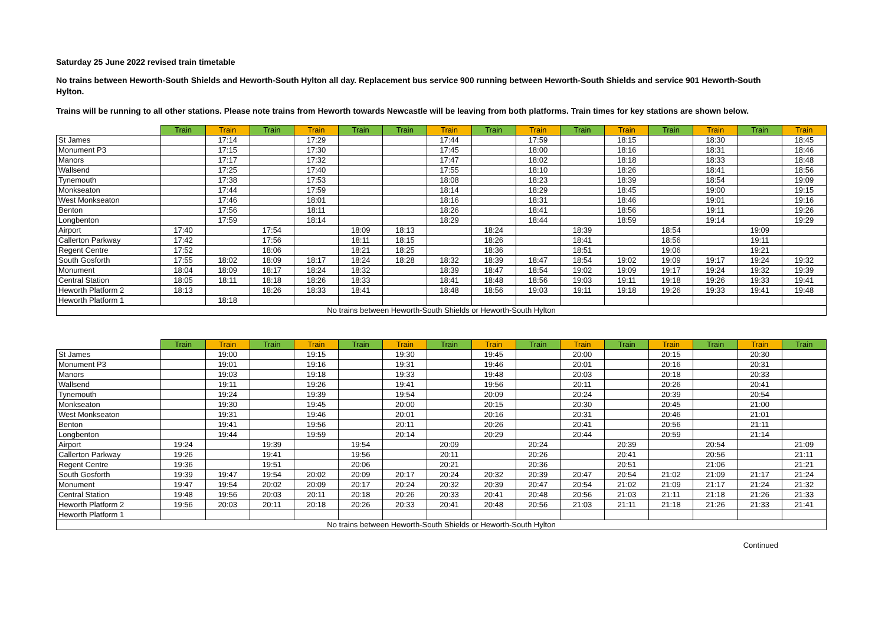Saturday 25 June 2022 revised train timetable
No trains between Heworth-South Shields and Heworth-South Hylton all day. Replacement bus service 900 running between Heworth-South Shields and service 901 Heworth-South Hylton.
Trains will be running to all other stations. Please note trains from Heworth towards Newcastle will be leaving from both platforms. Train times for key stations are shown below.
| | Train | Train | Train | Train | Train | Train | Train | Train | Train | Train | Train | Train | Train | Train | Train |
| --- | --- | --- | --- | --- | --- | --- | --- | --- | --- | --- | --- | --- | --- | --- | --- |
| St James | | 17:14 | | 17:29 | | | 17:44 | | 17:59 | | 18:15 | | 18:30 | | 18:45 |
| Monument P3 | | 17:15 | | 17:30 | | | 17:45 | | 18:00 | | 18:16 | | 18:31 | | 18:46 |
| Manors | | 17:17 | | 17:32 | | | 17:47 | | 18:02 | | 18:18 | | 18:33 | | 18:48 |
| Wallsend | | 17:25 | | 17:40 | | | 17:55 | | 18:10 | | 18:26 | | 18:41 | | 18:56 |
| Tynemouth | | 17:38 | | 17:53 | | | 18:08 | | 18:23 | | 18:39 | | 18:54 | | 19:09 |
| Monkseaton | | 17:44 | | 17:59 | | | 18:14 | | 18:29 | | 18:45 | | 19:00 | | 19:15 |
| West Monkseaton | | 17:46 | | 18:01 | | | 18:16 | | 18:31 | | 18:46 | | 19:01 | | 19:16 |
| Benton | | 17:56 | | 18:11 | | | 18:26 | | 18:41 | | 18:56 | | 19:11 | | 19:26 |
| Longbenton | | 17:59 | | 18:14 | | | 18:29 | | 18:44 | | 18:59 | | 19:14 | | 19:29 |
| Airport | 17:40 | | 17:54 | | 18:09 | 18:13 | | 18:24 | | 18:39 | | 18:54 | | 19:09 | |
| Callerton Parkway | 17:42 | | 17:56 | | 18:11 | 18:15 | | 18:26 | | 18:41 | | 18:56 | | 19:11 | |
| Regent Centre | 17:52 | | 18:06 | | 18:21 | 18:25 | | 18:36 | | 18:51 | | 19:06 | | 19:21 | |
| South Gosforth | 17:55 | 18:02 | 18:09 | 18:17 | 18:24 | 18:28 | 18:32 | 18:39 | 18:47 | 18:54 | 19:02 | 19:09 | 19:17 | 19:24 | 19:32 |
| Monument | 18:04 | 18:09 | 18:17 | 18:24 | 18:32 | | 18:39 | 18:47 | 18:54 | 19:02 | 19:09 | 19:17 | 19:24 | 19:32 | 19:39 |
| Central Station | 18:05 | 18:11 | 18:18 | 18:26 | 18:33 | | 18:41 | 18:48 | 18:56 | 19:03 | 19:11 | 19:18 | 19:26 | 19:33 | 19:41 |
| Heworth Platform 2 | 18:13 | | 18:26 | 18:33 | 18:41 | | 18:48 | 18:56 | 19:03 | 19:11 | 19:18 | 19:26 | 19:33 | 19:41 | 19:48 |
| Heworth Platform 1 | | 18:18 | | | | | | | | | | | | | |
| No trains between Heworth-South Shields or Heworth-South Hylton | | | | | | | | | | | | | | | |
| | Train | Train | Train | Train | Train | Train | Train | Train | Train | Train | Train | Train | Train | Train | Train |
| --- | --- | --- | --- | --- | --- | --- | --- | --- | --- | --- | --- | --- | --- | --- | --- |
| St James | | 19:00 | | 19:15 | | 19:30 | | 19:45 | | 20:00 | | 20:15 | | 20:30 | |
| Monument P3 | | 19:01 | | 19:16 | | 19:31 | | 19:46 | | 20:01 | | 20:16 | | 20:31 | |
| Manors | | 19:03 | | 19:18 | | 19:33 | | 19:48 | | 20:03 | | 20:18 | | 20:33 | |
| Wallsend | | 19:11 | | 19:26 | | 19:41 | | 19:56 | | 20:11 | | 20:26 | | 20:41 | |
| Tynemouth | | 19:24 | | 19:39 | | 19:54 | | 20:09 | | 20:24 | | 20:39 | | 20:54 | |
| Monkseaton | | 19:30 | | 19:45 | | 20:00 | | 20:15 | | 20:30 | | 20:45 | | 21:00 | |
| West Monkseaton | | 19:31 | | 19:46 | | 20:01 | | 20:16 | | 20:31 | | 20:46 | | 21:01 | |
| Benton | | 19:41 | | 19:56 | | 20:11 | | 20:26 | | 20:41 | | 20:56 | | 21:11 | |
| Longbenton | | 19:44 | | 19:59 | | 20:14 | | 20:29 | | 20:44 | | 20:59 | | 21:14 | |
| Airport | 19:24 | | 19:39 | | 19:54 | | 20:09 | | 20:24 | | 20:39 | | 20:54 | | 21:09 |
| Callerton Parkway | 19:26 | | 19:41 | | 19:56 | | 20:11 | | 20:26 | | 20:41 | | 20:56 | | 21:11 |
| Regent Centre | 19:36 | | 19:51 | | 20:06 | | 20:21 | | 20:36 | | 20:51 | | 21:06 | | 21:21 |
| South Gosforth | 19:39 | 19:47 | 19:54 | 20:02 | 20:09 | 20:17 | 20:24 | 20:32 | 20:39 | 20:47 | 20:54 | 21:02 | 21:09 | 21:17 | 21:24 |
| Monument | 19:47 | 19:54 | 20:02 | 20:09 | 20:17 | 20:24 | 20:32 | 20:39 | 20:47 | 20:54 | 21:02 | 21:09 | 21:17 | 21:24 | 21:32 |
| Central Station | 19:48 | 19:56 | 20:03 | 20:11 | 20:18 | 20:26 | 20:33 | 20:41 | 20:48 | 20:56 | 21:03 | 21:11 | 21:18 | 21:26 | 21:33 |
| Heworth Platform 2 | 19:56 | 20:03 | 20:11 | 20:18 | 20:26 | 20:33 | 20:41 | 20:48 | 20:56 | 21:03 | 21:11 | 21:18 | 21:26 | 21:33 | 21:41 |
| Heworth Platform 1 | | | | | | | | | | | | | | | |
| No trains between Heworth-South Shields or Heworth-South Hylton | | | | | | | | | | | | | | | |
Continued